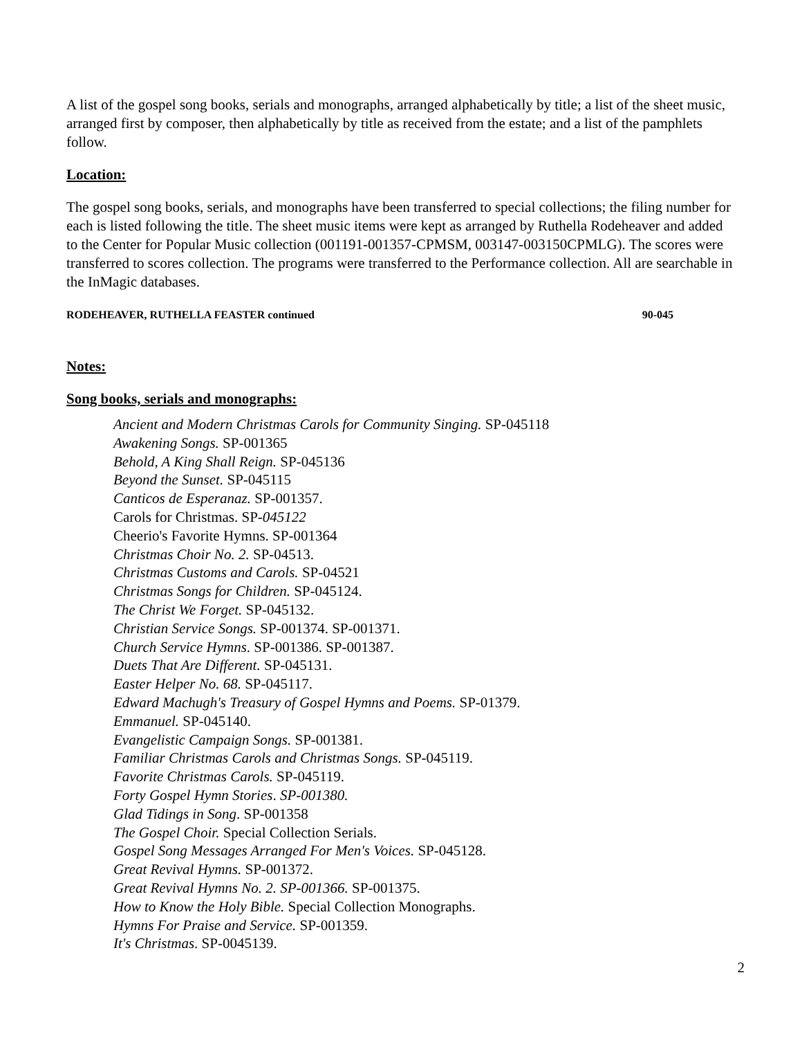A list of the gospel song books, serials and monographs, arranged alphabetically by title; a list of the sheet music, arranged first by composer, then alphabetically by title as received from the estate; and a list of the pamphlets follow.
Location:
The gospel song books, serials, and monographs have been transferred to special collections; the filing number for each is listed following the title. The sheet music items were kept as arranged by Ruthella Rodeheaver and added to the Center for Popular Music collection (001191-001357-CPMSM, 003147-003150CPMLG). The scores were transferred to scores collection. The programs were transferred to the Performance collection. All are searchable in the InMagic databases.
RODEHEAVER, RUTHELLA FEASTER continued 90-045
Notes:
Song books, serials and monographs:
Ancient and Modern Christmas Carols for Community Singing. SP-045118
Awakening Songs. SP-001365
Behold, A King Shall Reign. SP-045136
Beyond the Sunset. SP-045115
Canticos de Esperanaz. SP-001357.
Carols for Christmas. SP-045122
Cheerio's Favorite Hymns. SP-001364
Christmas Choir No. 2. SP-04513.
Christmas Customs and Carols. SP-04521
Christmas Songs for Children. SP-045124.
The Christ We Forget. SP-045132.
Christian Service Songs. SP-001374. SP-001371.
Church Service Hymns. SP-001386. SP-001387.
Duets That Are Different. SP-045131.
Easter Helper No. 68. SP-045117.
Edward Machugh's Treasury of Gospel Hymns and Poems. SP-01379.
Emmanuel. SP-045140.
Evangelistic Campaign Songs. SP-001381.
Familiar Christmas Carols and Christmas Songs. SP-045119.
Favorite Christmas Carols. SP-045119.
Forty Gospel Hymn Stories. SP-001380.
Glad Tidings in Song. SP-001358
The Gospel Choir. Special Collection Serials.
Gospel Song Messages Arranged For Men's Voices. SP-045128.
Great Revival Hymns. SP-001372.
Great Revival Hymns No. 2. SP-001366. SP-001375.
How to Know the Holy Bible. Special Collection Monographs.
Hymns For Praise and Service. SP-001359.
It's Christmas. SP-0045139.
2